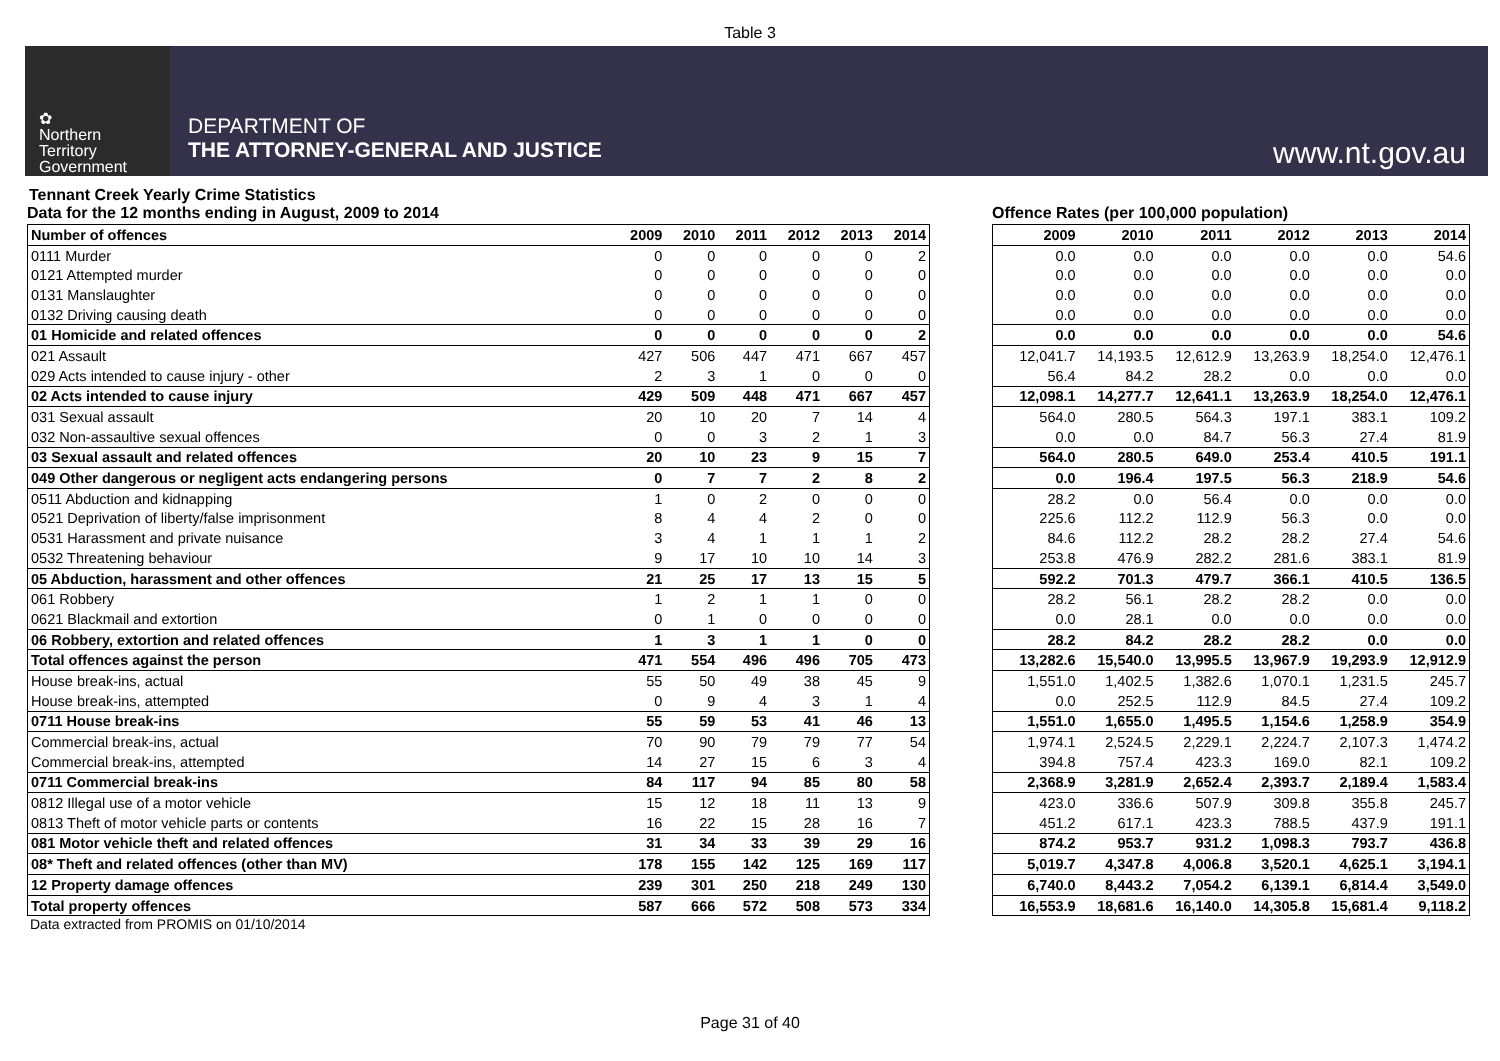Table 3
✿
Northern
Territory
Government
DEPARTMENT OF
THE ATTORNEY-GENERAL AND JUSTICE
www.nt.gov.au
Tennant Creek Yearly Crime Statistics
Data for the 12 months ending in August, 2009 to 2014
| Number of offences | 2009 | 2010 | 2011 | 2012 | 2013 | 2014 |
| 0111 Murder | 0 | 0 | 0 | 0 | 0 | 2 |
| 0121 Attempted murder | 0 | 0 | 0 | 0 | 0 | 0 |
| 0131 Manslaughter | 0 | 0 | 0 | 0 | 0 | 0 |
| 0132 Driving causing death | 0 | 0 | 0 | 0 | 0 | 0 |
| 01 Homicide and related offences | 0 | 0 | 0 | 0 | 0 | 2 |
| 021 Assault | 427 | 506 | 447 | 471 | 667 | 457 |
| 029 Acts intended to cause injury - other | 2 | 3 | 1 | 0 | 0 | 0 |
| 02 Acts intended to cause injury | 429 | 509 | 448 | 471 | 667 | 457 |
| 031 Sexual assault | 20 | 10 | 20 | 7 | 14 | 4 |
| 032 Non-assaultive sexual offences | 0 | 0 | 3 | 2 | 1 | 3 |
| 03 Sexual assault and related offences | 20 | 10 | 23 | 9 | 15 | 7 |
| 049 Other dangerous or negligent acts endangering persons | 0 | 7 | 7 | 2 | 8 | 2 |
| 0511 Abduction and kidnapping | 1 | 0 | 2 | 0 | 0 | 0 |
| 0521 Deprivation of liberty/false imprisonment | 8 | 4 | 4 | 2 | 0 | 0 |
| 0531 Harassment and private nuisance | 3 | 4 | 1 | 1 | 1 | 2 |
| 0532 Threatening behaviour | 9 | 17 | 10 | 10 | 14 | 3 |
| 05 Abduction, harassment and other offences | 21 | 25 | 17 | 13 | 15 | 5 |
| 061 Robbery | 1 | 2 | 1 | 1 | 0 | 0 |
| 0621 Blackmail and extortion | 0 | 1 | 0 | 0 | 0 | 0 |
| 06 Robbery, extortion and related offences | 1 | 3 | 1 | 1 | 0 | 0 |
| Total offences against the person | 471 | 554 | 496 | 496 | 705 | 473 |
| House break-ins, actual | 55 | 50 | 49 | 38 | 45 | 9 |
| House break-ins, attempted | 0 | 9 | 4 | 3 | 1 | 4 |
| 0711 House break-ins | 55 | 59 | 53 | 41 | 46 | 13 |
| Commercial break-ins, actual | 70 | 90 | 79 | 79 | 77 | 54 |
| Commercial break-ins, attempted | 14 | 27 | 15 | 6 | 3 | 4 |
| 0711 Commercial break-ins | 84 | 117 | 94 | 85 | 80 | 58 |
| 0812 Illegal use of a motor vehicle | 15 | 12 | 18 | 11 | 13 | 9 |
| 0813 Theft of motor vehicle parts or contents | 16 | 22 | 15 | 28 | 16 | 7 |
| 081 Motor vehicle theft and related offences | 31 | 34 | 33 | 39 | 29 | 16 |
| 08* Theft and related offences (other than MV) | 178 | 155 | 142 | 125 | 169 | 117 |
| 12 Property damage offences | 239 | 301 | 250 | 218 | 249 | 130 |
| Total property offences | 587 | 666 | 572 | 508 | 573 | 334 |
Offence Rates (per 100,000 population)
| | 2009 | 2010 | 2011 | 2012 | 2013 | 2014 |
| | 0.0 | 0.0 | 0.0 | 0.0 | 0.0 | 54.6 |
| | 0.0 | 0.0 | 0.0 | 0.0 | 0.0 | 0.0 |
| | 0.0 | 0.0 | 0.0 | 0.0 | 0.0 | 0.0 |
| | 0.0 | 0.0 | 0.0 | 0.0 | 0.0 | 0.0 |
| | 0.0 | 0.0 | 0.0 | 0.0 | 0.0 | 54.6 |
| | 12,041.7 | 14,193.5 | 12,612.9 | 13,263.9 | 18,254.0 | 12,476.1 |
| | 56.4 | 84.2 | 28.2 | 0.0 | 0.0 | 0.0 |
| | 12,098.1 | 14,277.7 | 12,641.1 | 13,263.9 | 18,254.0 | 12,476.1 |
| | 564.0 | 280.5 | 564.3 | 197.1 | 383.1 | 109.2 |
| | 0.0 | 0.0 | 84.7 | 56.3 | 27.4 | 81.9 |
| | 564.0 | 280.5 | 649.0 | 253.4 | 410.5 | 191.1 |
| | 0.0 | 196.4 | 197.5 | 56.3 | 218.9 | 54.6 |
| | 28.2 | 0.0 | 56.4 | 0.0 | 0.0 | 0.0 |
| | 225.6 | 112.2 | 112.9 | 56.3 | 0.0 | 0.0 |
| | 84.6 | 112.2 | 28.2 | 28.2 | 27.4 | 54.6 |
| | 253.8 | 476.9 | 282.2 | 281.6 | 383.1 | 81.9 |
| | 592.2 | 701.3 | 479.7 | 366.1 | 410.5 | 136.5 |
| | 28.2 | 56.1 | 28.2 | 28.2 | 0.0 | 0.0 |
| | 0.0 | 28.1 | 0.0 | 0.0 | 0.0 | 0.0 |
| | 28.2 | 84.2 | 28.2 | 28.2 | 0.0 | 0.0 |
| | 13,282.6 | 15,540.0 | 13,995.5 | 13,967.9 | 19,293.9 | 12,912.9 |
| | 1,551.0 | 1,402.5 | 1,382.6 | 1,070.1 | 1,231.5 | 245.7 |
| | 0.0 | 252.5 | 112.9 | 84.5 | 27.4 | 109.2 |
| | 1,551.0 | 1,655.0 | 1,495.5 | 1,154.6 | 1,258.9 | 354.9 |
| | 1,974.1 | 2,524.5 | 2,229.1 | 2,224.7 | 2,107.3 | 1,474.2 |
| | 394.8 | 757.4 | 423.3 | 169.0 | 82.1 | 109.2 |
| | 2,368.9 | 3,281.9 | 2,652.4 | 2,393.7 | 2,189.4 | 1,583.4 |
| | 423.0 | 336.6 | 507.9 | 309.8 | 355.8 | 245.7 |
| | 451.2 | 617.1 | 423.3 | 788.5 | 437.9 | 191.1 |
| | 874.2 | 953.7 | 931.2 | 1,098.3 | 793.7 | 436.8 |
| | 5,019.7 | 4,347.8 | 4,006.8 | 3,520.1 | 4,625.1 | 3,194.1 |
| | 6,740.0 | 8,443.2 | 7,054.2 | 6,139.1 | 6,814.4 | 3,549.0 |
| | 16,553.9 | 18,681.6 | 16,140.0 | 14,305.8 | 15,681.4 | 9,118.2 |
Data extracted from PROMIS on 01/10/2014
Page 31 of 40